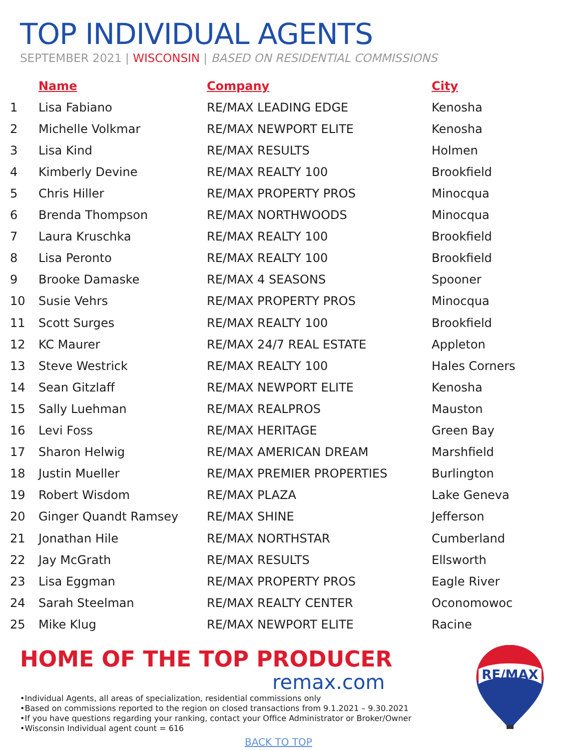TOP INDIVIDUAL AGENTS
SEPTEMBER 2021 | WISCONSIN | BASED ON RESIDENTIAL COMMISSIONS
| | Name | Company | City |
| --- | --- | --- | --- |
| 1 | Lisa Fabiano | RE/MAX LEADING EDGE | Kenosha |
| 2 | Michelle Volkmar | RE/MAX NEWPORT ELITE | Kenosha |
| 3 | Lisa Kind | RE/MAX RESULTS | Holmen |
| 4 | Kimberly Devine | RE/MAX REALTY 100 | Brookfield |
| 5 | Chris Hiller | RE/MAX PROPERTY PROS | Minocqua |
| 6 | Brenda Thompson | RE/MAX NORTHWOODS | Minocqua |
| 7 | Laura Kruschka | RE/MAX REALTY 100 | Brookfield |
| 8 | Lisa Peronto | RE/MAX REALTY 100 | Brookfield |
| 9 | Brooke Damaske | RE/MAX 4 SEASONS | Spooner |
| 10 | Susie Vehrs | RE/MAX PROPERTY PROS | Minocqua |
| 11 | Scott Surges | RE/MAX REALTY 100 | Brookfield |
| 12 | KC Maurer | RE/MAX 24/7 REAL ESTATE | Appleton |
| 13 | Steve Westrick | RE/MAX REALTY 100 | Hales Corners |
| 14 | Sean Gitzlaff | RE/MAX NEWPORT ELITE | Kenosha |
| 15 | Sally Luehman | RE/MAX REALPROS | Mauston |
| 16 | Levi Foss | RE/MAX HERITAGE | Green Bay |
| 17 | Sharon Helwig | RE/MAX AMERICAN DREAM | Marshfield |
| 18 | Justin Mueller | RE/MAX PREMIER PROPERTIES | Burlington |
| 19 | Robert Wisdom | RE/MAX PLAZA | Lake Geneva |
| 20 | Ginger Quandt Ramsey | RE/MAX SHINE | Jefferson |
| 21 | Jonathan Hile | RE/MAX NORTHSTAR | Cumberland |
| 22 | Jay McGrath | RE/MAX RESULTS | Ellsworth |
| 23 | Lisa Eggman | RE/MAX PROPERTY PROS | Eagle River |
| 24 | Sarah Steelman | RE/MAX REALTY CENTER | Oconomowoc |
| 25 | Mike Klug | RE/MAX NEWPORT ELITE | Racine |
HOME OF THE TOP PRODUCER
remax.com
•Individual Agents, all areas of specialization, residential commissions only
•Based on commissions reported to the region on closed transactions from 9.1.2021 – 9.30.2021
•If you have questions regarding your ranking, contact your Office Administrator or Broker/Owner
•Wisconsin Individual agent count = 616
RE/MAX
BACK TO TOP